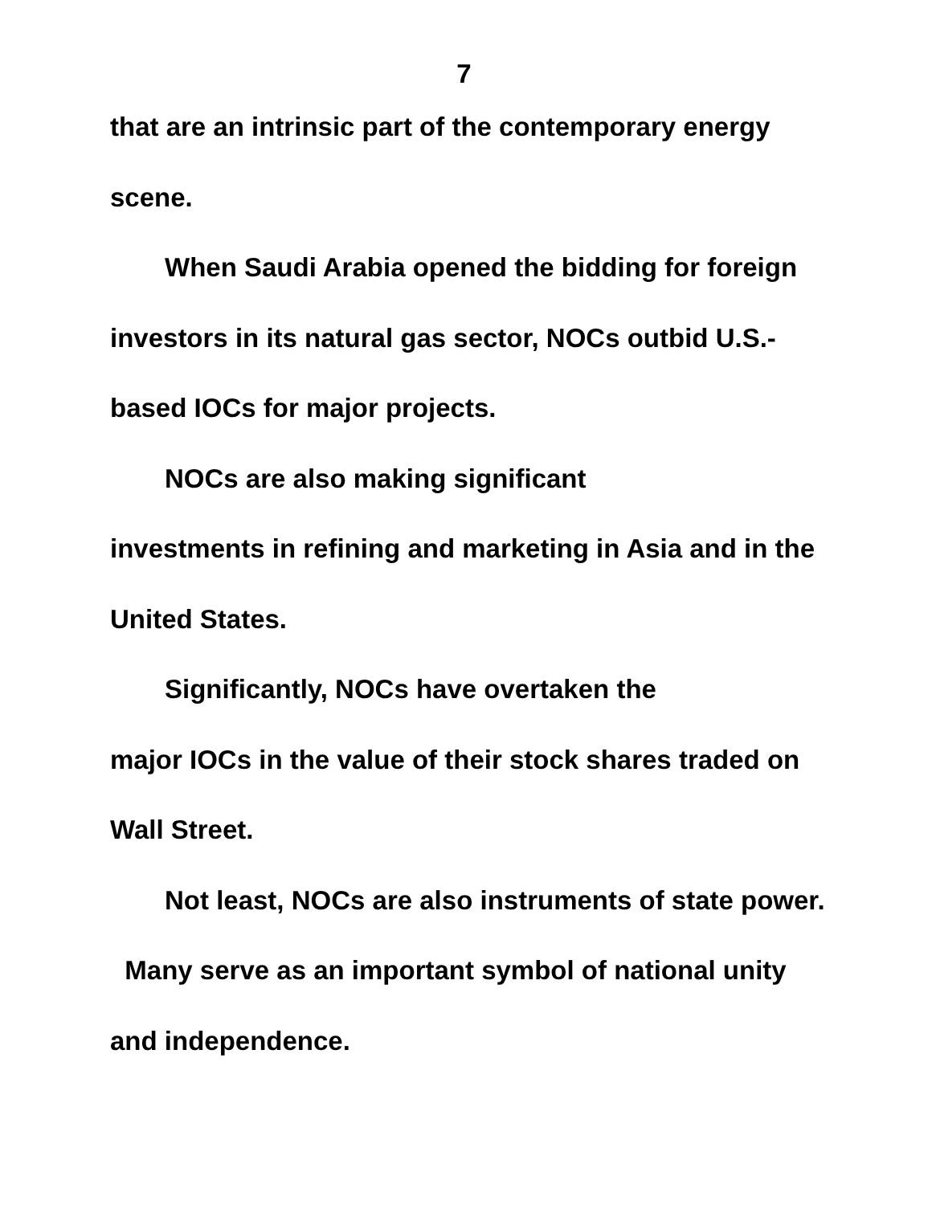7
that are an intrinsic part of the contemporary energy scene.
When Saudi Arabia opened the bidding for foreign investors in its natural gas sector, NOCs outbid U.S.-based IOCs for major projects.
NOCs are also making significant
investments in refining and marketing in Asia and in the United States.
Significantly, NOCs have overtaken the
major IOCs in the value of their stock shares traded on Wall Street.
Not least, NOCs are also instruments of state power. Many serve as an important symbol of national unity and independence.